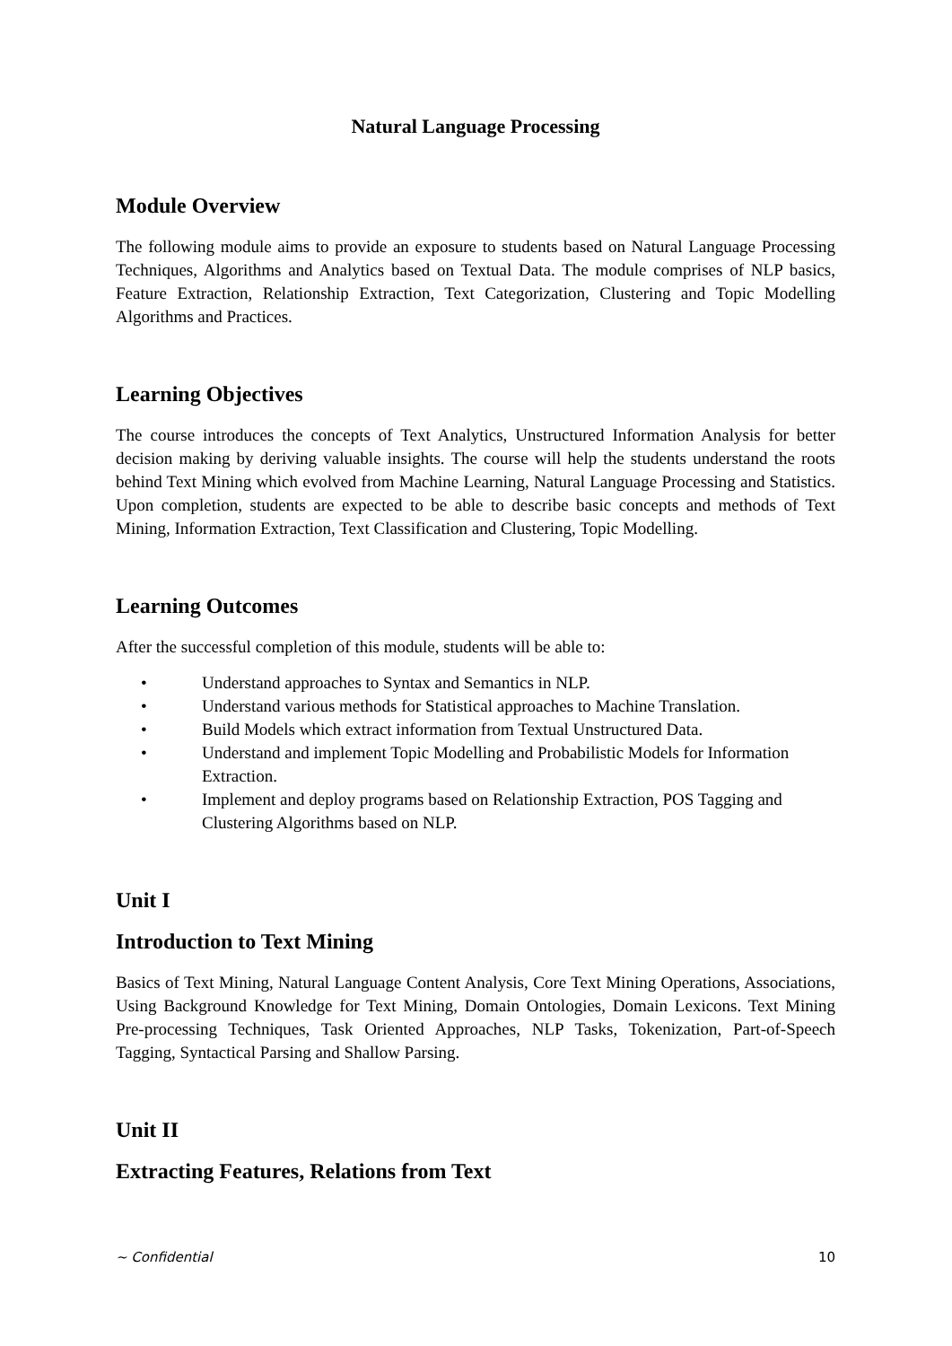Natural Language Processing
Module Overview
The following module aims to provide an exposure to students based on Natural Language Processing Techniques, Algorithms and Analytics based on Textual Data. The module comprises of NLP basics, Feature Extraction, Relationship Extraction, Text Categorization, Clustering and Topic Modelling Algorithms and Practices.
Learning Objectives
The course introduces the concepts of Text Analytics, Unstructured Information Analysis for better decision making by deriving valuable insights. The course will help the students understand the roots behind Text Mining which evolved from Machine Learning, Natural Language Processing and Statistics. Upon completion, students are expected to be able to describe basic concepts and methods of Text Mining, Information Extraction, Text Classification and Clustering, Topic Modelling.
Learning Outcomes
After the successful completion of this module, students will be able to:
• Understand approaches to Syntax and Semantics in NLP.
• Understand various methods for Statistical approaches to Machine Translation.
• Build Models which extract information from Textual Unstructured Data.
• Understand and implement Topic Modelling and Probabilistic Models for Information Extraction.
• Implement and deploy programs based on Relationship Extraction, POS Tagging and Clustering Algorithms based on NLP.
Unit I
Introduction to Text Mining
Basics of Text Mining, Natural Language Content Analysis, Core Text Mining Operations, Associations, Using Background Knowledge for Text Mining, Domain Ontologies, Domain Lexicons. Text Mining Pre-processing Techniques, Task Oriented Approaches, NLP Tasks, Tokenization, Part-of-Speech Tagging, Syntactical Parsing and Shallow Parsing.
Unit II
Extracting Features, Relations from Text
~ Confidential 10